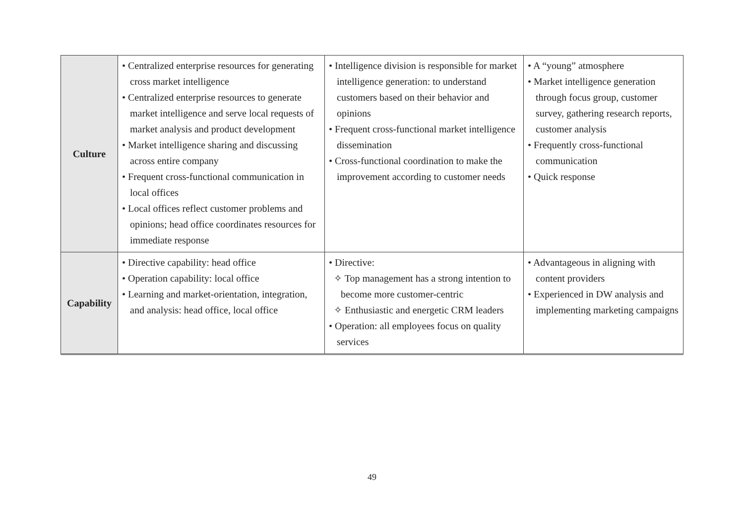| Culture | • Centralized enterprise resources for generating cross market intelligence • Centralized enterprise resources to generate market intelligence and serve local requests of market analysis and product development • Market intelligence sharing and discussing across entire company • Frequent cross-functional communication in local offices • Local offices reflect customer problems and opinions; head office coordinates resources for immediate response | • Intelligence division is responsible for market intelligence generation: to understand customers based on their behavior and opinions • Frequent cross-functional market intelligence dissemination • Cross-functional coordination to make the improvement according to customer needs | • A “young” atmosphere • Market intelligence generation through focus group, customer survey, gathering research reports, customer analysis • Frequently cross-functional communication • Quick response |
| Capability | • Directive capability: head office • Operation capability: local office • Learning and market-orientation, integration, and analysis: head office, local office | • Directive: ✧ Top management has a strong intention to become more customer-centric ✧ Enthusiastic and energetic CRM leaders • Operation: all employees focus on quality services | • Advantageous in aligning with content providers • Experienced in DW analysis and implementing marketing campaigns |
49